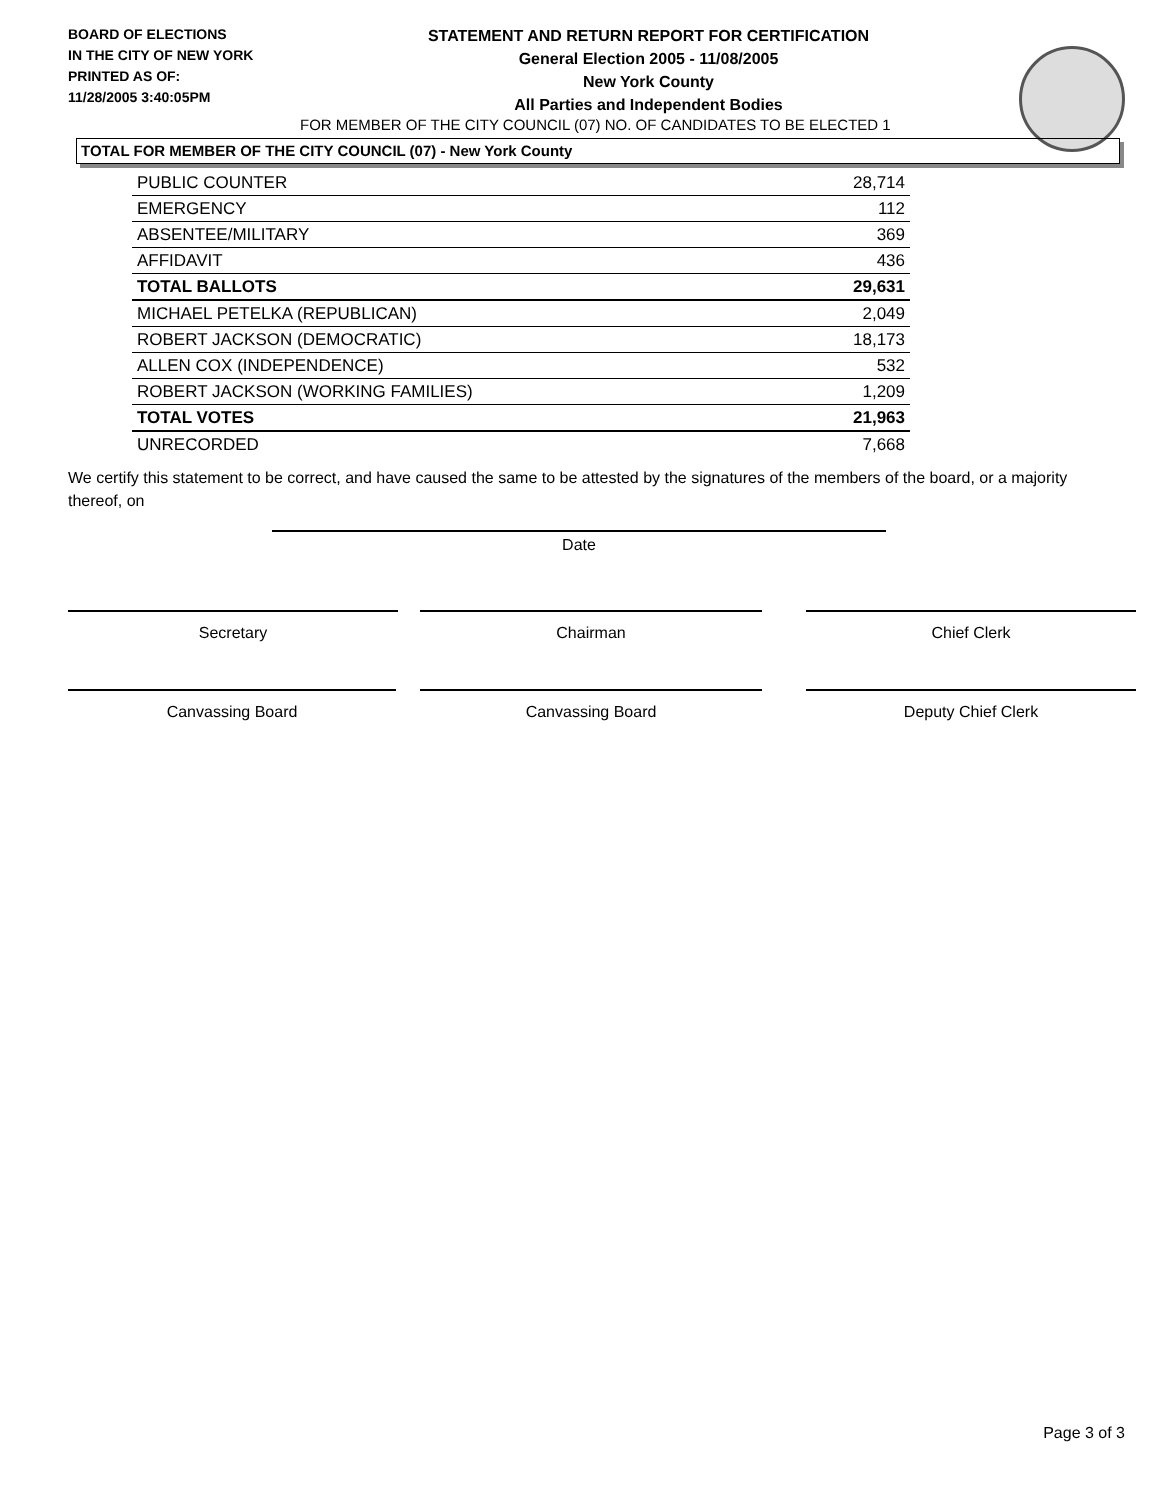BOARD OF ELECTIONS
IN THE CITY OF NEW YORK
PRINTED AS OF:
11/28/2005 3:40:05PM
STATEMENT AND RETURN REPORT FOR CERTIFICATION
General Election 2005 - 11/08/2005
New York County
All Parties and Independent Bodies
FOR MEMBER OF THE CITY COUNCIL (07) NO. OF CANDIDATES TO BE ELECTED 1
TOTAL FOR MEMBER OF THE CITY COUNCIL (07) - New York County
| PUBLIC COUNTER | 28,714 |
| EMERGENCY | 112 |
| ABSENTEE/MILITARY | 369 |
| AFFIDAVIT | 436 |
| TOTAL BALLOTS | 29,631 |
| MICHAEL PETELKA (REPUBLICAN) | 2,049 |
| ROBERT JACKSON (DEMOCRATIC) | 18,173 |
| ALLEN COX (INDEPENDENCE) | 532 |
| ROBERT JACKSON (WORKING FAMILIES) | 1,209 |
| TOTAL VOTES | 21,963 |
| UNRECORDED | 7,668 |
We certify this statement to be correct, and have caused the same to be attested by the signatures of the members of the board, or a majority thereof, on
Date
Secretary Chairman Chief Clerk
Canvassing Board Canvassing Board Deputy Chief Clerk
Page 3 of 3